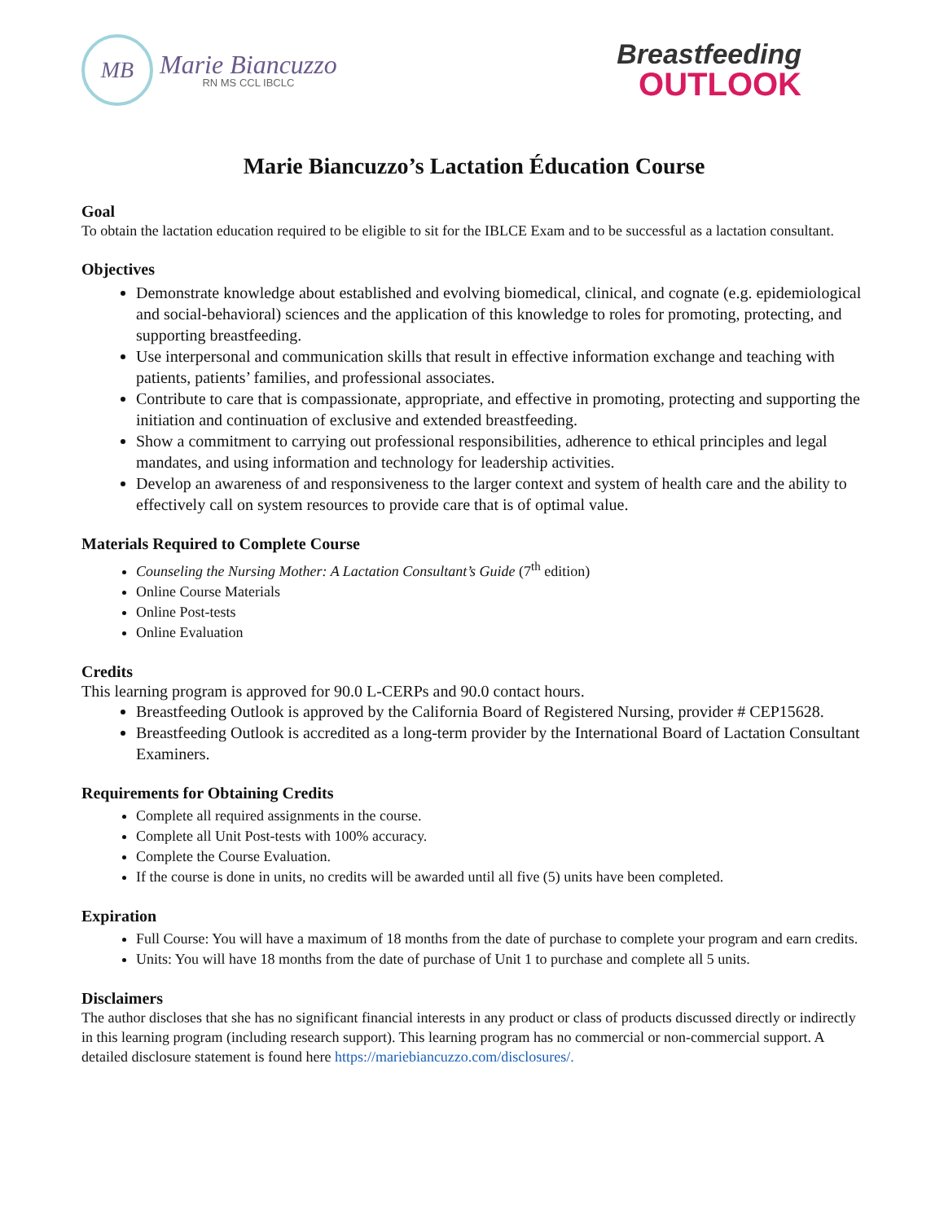MB
Marie Biancuzzo
RN MS CCL IBCLC
Breastfeeding
OUTLOOK
Marie Biancuzzo’s Lactation Éducation Course
Goal
To obtain the lactation education required to be eligible to sit for the IBLCE Exam and to be successful as a lactation consultant.
Objectives
Demonstrate knowledge about established and evolving biomedical, clinical, and cognate (e.g. epidemiological and social-behavioral) sciences and the application of this knowledge to roles for promoting, protecting, and supporting breastfeeding.
Use interpersonal and communication skills that result in effective information exchange and teaching with patients, patients’ families, and professional associates.
Contribute to care that is compassionate, appropriate, and effective in promoting, protecting and supporting the initiation and continuation of exclusive and extended breastfeeding.
Show a commitment to carrying out professional responsibilities, adherence to ethical principles and legal mandates, and using information and technology for leadership activities.
Develop an awareness of and responsiveness to the larger context and system of health care and the ability to effectively call on system resources to provide care that is of optimal value.
Materials Required to Complete Course
Counseling the Nursing Mother: A Lactation Consultant’s Guide (7<sup>th</sup> edition)
Online Course Materials
Online Post-tests
Online Evaluation
Credits
This learning program is approved for 90.0 L-CERPs and 90.0 contact hours.
Breastfeeding Outlook is approved by the California Board of Registered Nursing, provider # CEP15628.
Breastfeeding Outlook is accredited as a long-term provider by the International Board of Lactation Consultant Examiners.
Requirements for Obtaining Credits
Complete all required assignments in the course.
Complete all Unit Post-tests with 100% accuracy.
Complete the Course Evaluation.
If the course is done in units, no credits will be awarded until all five (5) units have been completed.
Expiration
Full Course: You will have a maximum of 18 months from the date of purchase to complete your program and earn credits.
Units: You will have 18 months from the date of purchase of Unit 1 to purchase and complete all 5 units.
Disclaimers
The author discloses that she has no significant financial interests in any product or class of products discussed directly or indirectly in this learning program (including research support). This learning program has no commercial or non-commercial support. A detailed disclosure statement is found here https://mariebiancuzzo.com/disclosures/.